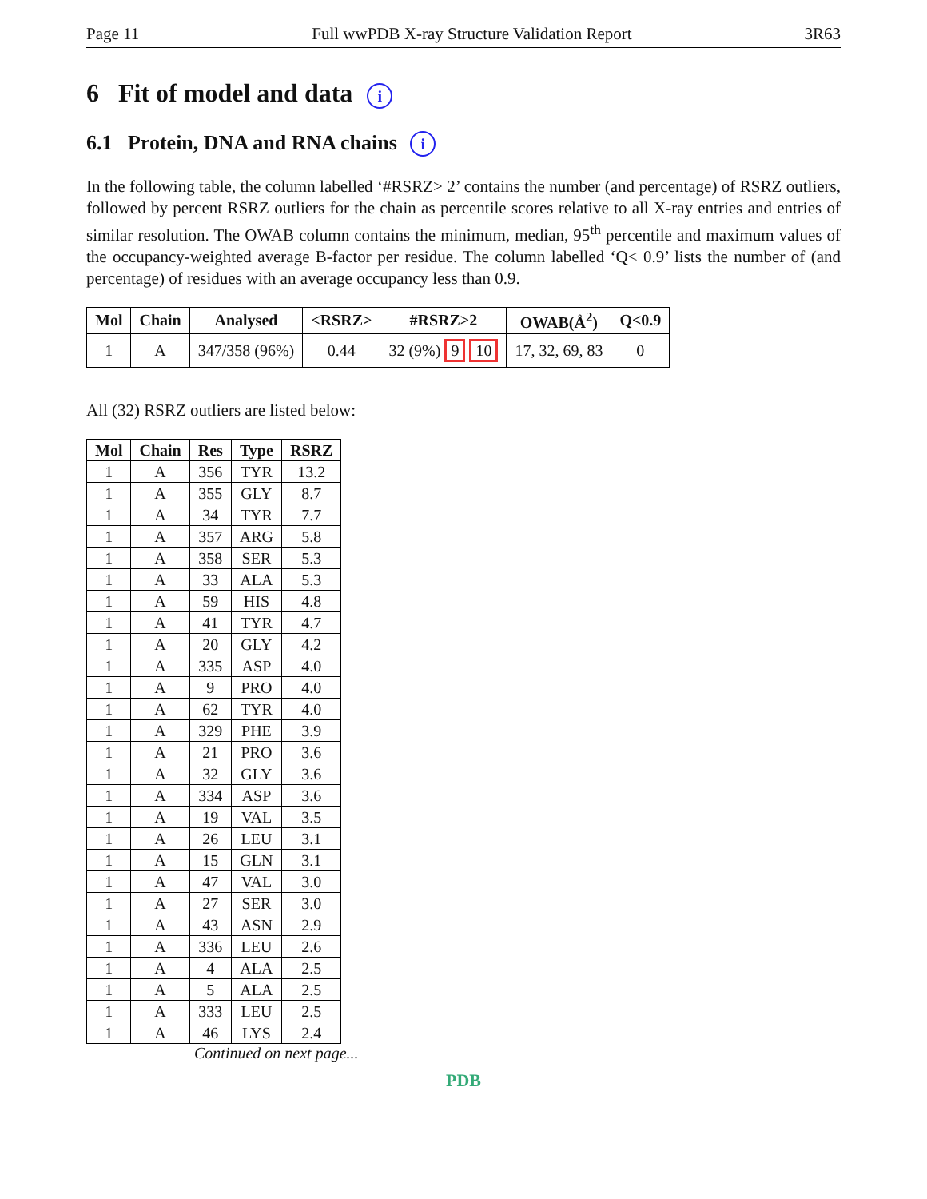Page 11 Full wwPDB X-ray Structure Validation Report 3R63
6 Fit of model and data i
6.1 Protein, DNA and RNA chains i
In the following table, the column labelled ‘#RSRZ> 2’ contains the number (and percentage) of RSRZ outliers, followed by percent RSRZ outliers for the chain as percentile scores relative to all X-ray entries and entries of similar resolution. The OWAB column contains the minimum, median, 95<sup>th</sup> percentile and maximum values of the occupancy-weighted average B-factor per residue. The column labelled ‘Q< 0.9’ lists the number of (and percentage) of residues with an average occupancy less than 0.9.
| Mol | Chain | Analysed | <RSRZ> | #RSRZ>2 | OWAB(Å<sup>2</sup>) | Q<0.9 |
| --- | --- | --- | --- | --- | --- | --- |
| 1 | A | 347/358 (96%) | 0.44 | 32 (9%) 9 10 | 17, 32, 69, 83 | 0 |
All (32) RSRZ outliers are listed below:
| Mol | Chain | Res | Type | RSRZ |
| --- | --- | --- | --- | --- |
| 1 | A | 356 | TYR | 13.2 |
| 1 | A | 355 | GLY | 8.7 |
| 1 | A | 34 | TYR | 7.7 |
| 1 | A | 357 | ARG | 5.8 |
| 1 | A | 358 | SER | 5.3 |
| 1 | A | 33 | ALA | 5.3 |
| 1 | A | 59 | HIS | 4.8 |
| 1 | A | 41 | TYR | 4.7 |
| 1 | A | 20 | GLY | 4.2 |
| 1 | A | 335 | ASP | 4.0 |
| 1 | A | 9 | PRO | 4.0 |
| 1 | A | 62 | TYR | 4.0 |
| 1 | A | 329 | PHE | 3.9 |
| 1 | A | 21 | PRO | 3.6 |
| 1 | A | 32 | GLY | 3.6 |
| 1 | A | 334 | ASP | 3.6 |
| 1 | A | 19 | VAL | 3.5 |
| 1 | A | 26 | LEU | 3.1 |
| 1 | A | 15 | GLN | 3.1 |
| 1 | A | 47 | VAL | 3.0 |
| 1 | A | 27 | SER | 3.0 |
| 1 | A | 43 | ASN | 2.9 |
| 1 | A | 336 | LEU | 2.6 |
| 1 | A | 4 | ALA | 2.5 |
| 1 | A | 5 | ALA | 2.5 |
| 1 | A | 333 | LEU | 2.5 |
| 1 | A | 46 | LYS | 2.4 |
Continued on next page...
PDB